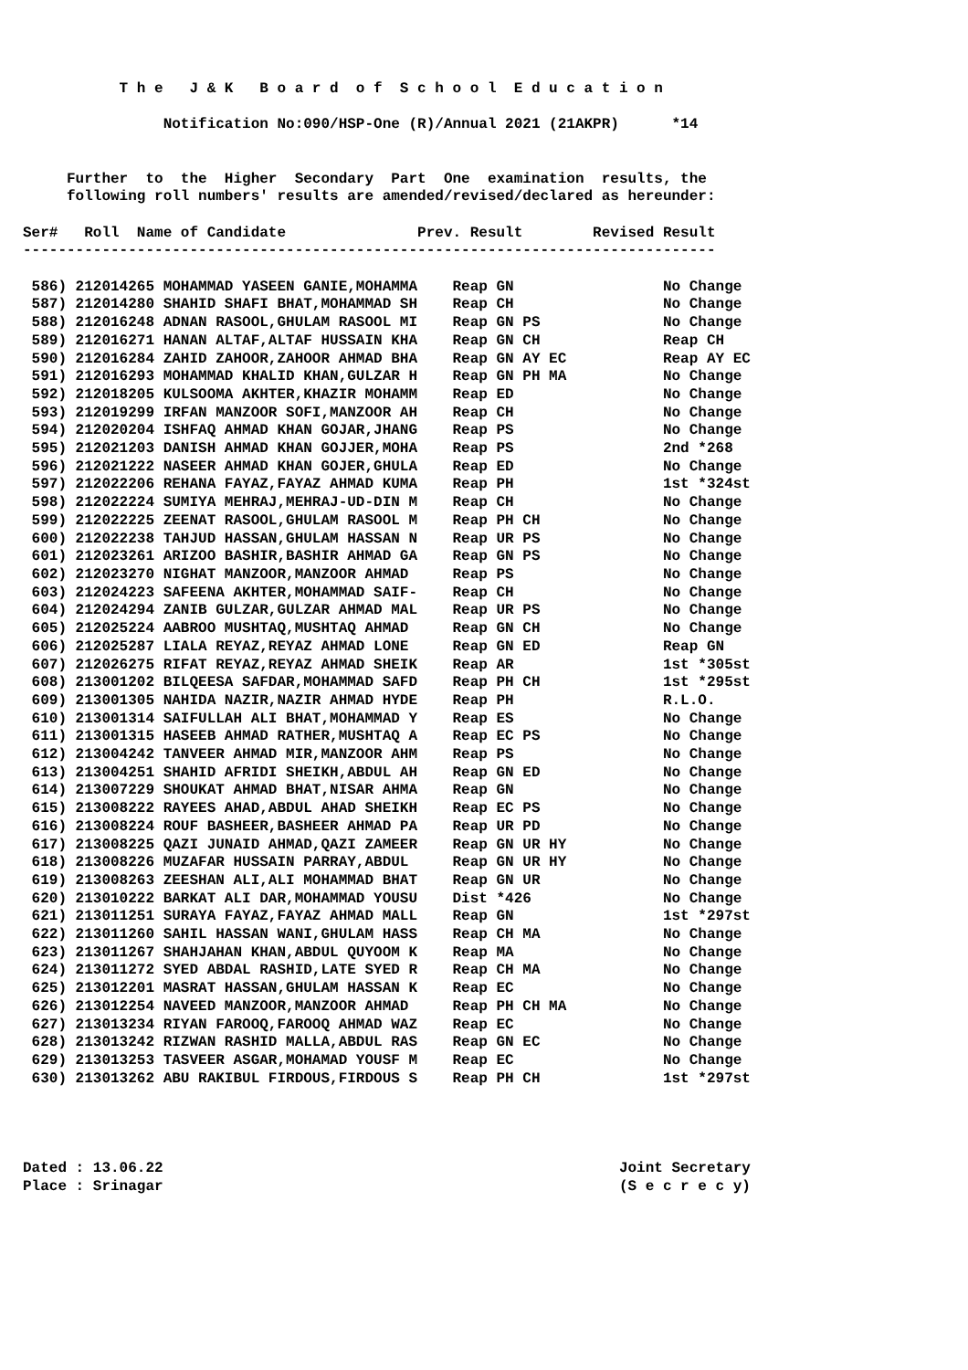T h e   J & K   B o a r d  o f  S c h o o l  E d u c a t i o n

                Notification No:090/HSP-One (R)/Annual 2021 (21AKPR)      *14


     Further  to  the  Higher  Secondary  Part  One  examination  results, the
     following roll numbers' results are amended/revised/declared as hereunder:

Ser#   Roll  Name of Candidate               Prev. Result        Revised Result
-------------------------------------------------------------------------------

 586) 212014265 MOHAMMAD YASEEN GANIE,MOHAMMA    Reap GN                 No Change
 587) 212014280 SHAHID SHAFI BHAT,MOHAMMAD SH    Reap CH                 No Change
 588) 212016248 ADNAN RASOOL,GHULAM RASOOL MI    Reap GN PS              No Change
 589) 212016271 HANAN ALTAF,ALTAF HUSSAIN KHA    Reap GN CH              Reap CH
 590) 212016284 ZAHID ZAHOOR,ZAHOOR AHMAD BHA    Reap GN AY EC           Reap AY EC
 591) 212016293 MOHAMMAD KHALID KHAN,GULZAR H    Reap GN PH MA           No Change
 592) 212018205 KULSOOMA AKHTER,KHAZIR MOHAMM    Reap ED                 No Change
 593) 212019299 IRFAN MANZOOR SOFI,MANZOOR AH    Reap CH                 No Change
 594) 212020204 ISHFAQ AHMAD KHAN GOJAR,JHANG    Reap PS                 No Change
 595) 212021203 DANISH AHMAD KHAN GOJJER,MOHA    Reap PS                 2nd *268
 596) 212021222 NASEER AHMAD KHAN GOJER,GHULA    Reap ED                 No Change
 597) 212022206 REHANA FAYAZ,FAYAZ AHMAD KUMA    Reap PH                 1st *324st
 598) 212022224 SUMIYA MEHRAJ,MEHRAJ-UD-DIN M    Reap CH                 No Change
 599) 212022225 ZEENAT RASOOL,GHULAM RASOOL M    Reap PH CH              No Change
 600) 212022238 TAHJUD HASSAN,GHULAM HASSAN N    Reap UR PS              No Change
 601) 212023261 ARIZOO BASHIR,BASHIR AHMAD GA    Reap GN PS              No Change
 602) 212023270 NIGHAT MANZOOR,MANZOOR AHMAD     Reap PS                 No Change
 603) 212024223 SAFEENA AKHTER,MOHAMMAD SAIF-    Reap CH                 No Change
 604) 212024294 ZANIB GULZAR,GULZAR AHMAD MAL    Reap UR PS              No Change
 605) 212025224 AABROO MUSHTAQ,MUSHTAQ AHMAD     Reap GN CH              No Change
 606) 212025287 LIALA REYAZ,REYAZ AHMAD LONE     Reap GN ED              Reap GN
 607) 212026275 RIFAT REYAZ,REYAZ AHMAD SHEIK    Reap AR                 1st *305st
 608) 213001202 BILQEESA SAFDAR,MOHAMMAD SAFD    Reap PH CH              1st *295st
 609) 213001305 NAHIDA NAZIR,NAZIR AHMAD HYDE    Reap PH                 R.L.O.
 610) 213001314 SAIFULLAH ALI BHAT,MOHAMMAD Y    Reap ES                 No Change
 611) 213001315 HASEEB AHMAD RATHER,MUSHTAQ A    Reap EC PS              No Change
 612) 213004242 TANVEER AHMAD MIR,MANZOOR AHM    Reap PS                 No Change
 613) 213004251 SHAHID AFRIDI SHEIKH,ABDUL AH    Reap GN ED              No Change
 614) 213007229 SHOUKAT AHMAD BHAT,NISAR AHMA    Reap GN                 No Change
 615) 213008222 RAYEES AHAD,ABDUL AHAD SHEIKH    Reap EC PS              No Change
 616) 213008224 ROUF BASHEER,BASHEER AHMAD PA    Reap UR PD              No Change
 617) 213008225 QAZI JUNAID AHMAD,QAZI ZAMEER    Reap GN UR HY           No Change
 618) 213008226 MUZAFAR HUSSAIN PARRAY,ABDUL     Reap GN UR HY           No Change
 619) 213008263 ZEESHAN ALI,ALI MOHAMMAD BHAT    Reap GN UR              No Change
 620) 213010222 BARKAT ALI DAR,MOHAMMAD YOUSU    Dist *426               No Change
 621) 213011251 SURAYA FAYAZ,FAYAZ AHMAD MALL    Reap GN                 1st *297st
 622) 213011260 SAHIL HASSAN WANI,GHULAM HASS    Reap CH MA              No Change
 623) 213011267 SHAHJAHAN KHAN,ABDUL QUYOOM K    Reap MA                 No Change
 624) 213011272 SYED ABDAL RASHID,LATE SYED R    Reap CH MA              No Change
 625) 213012201 MASRAT HASSAN,GHULAM HASSAN K    Reap EC                 No Change
 626) 213012254 NAVEED MANZOOR,MANZOOR AHMAD     Reap PH CH MA           No Change
 627) 213013234 RIYAN FAROOQ,FAROOQ AHMAD WAZ    Reap EC                 No Change
 628) 213013242 RIZWAN RASHID MALLA,ABDUL RAS    Reap GN EC              No Change
 629) 213013253 TASVEER ASGAR,MOHAMAD YOUSF M    Reap EC                 No Change
 630) 213013262 ABU RAKIBUL FIRDOUS,FIRDOUS S    Reap PH CH              1st *297st




Dated : 13.06.22                                                    Joint Secretary
Place : Srinagar                                                    (S e c r e c y)